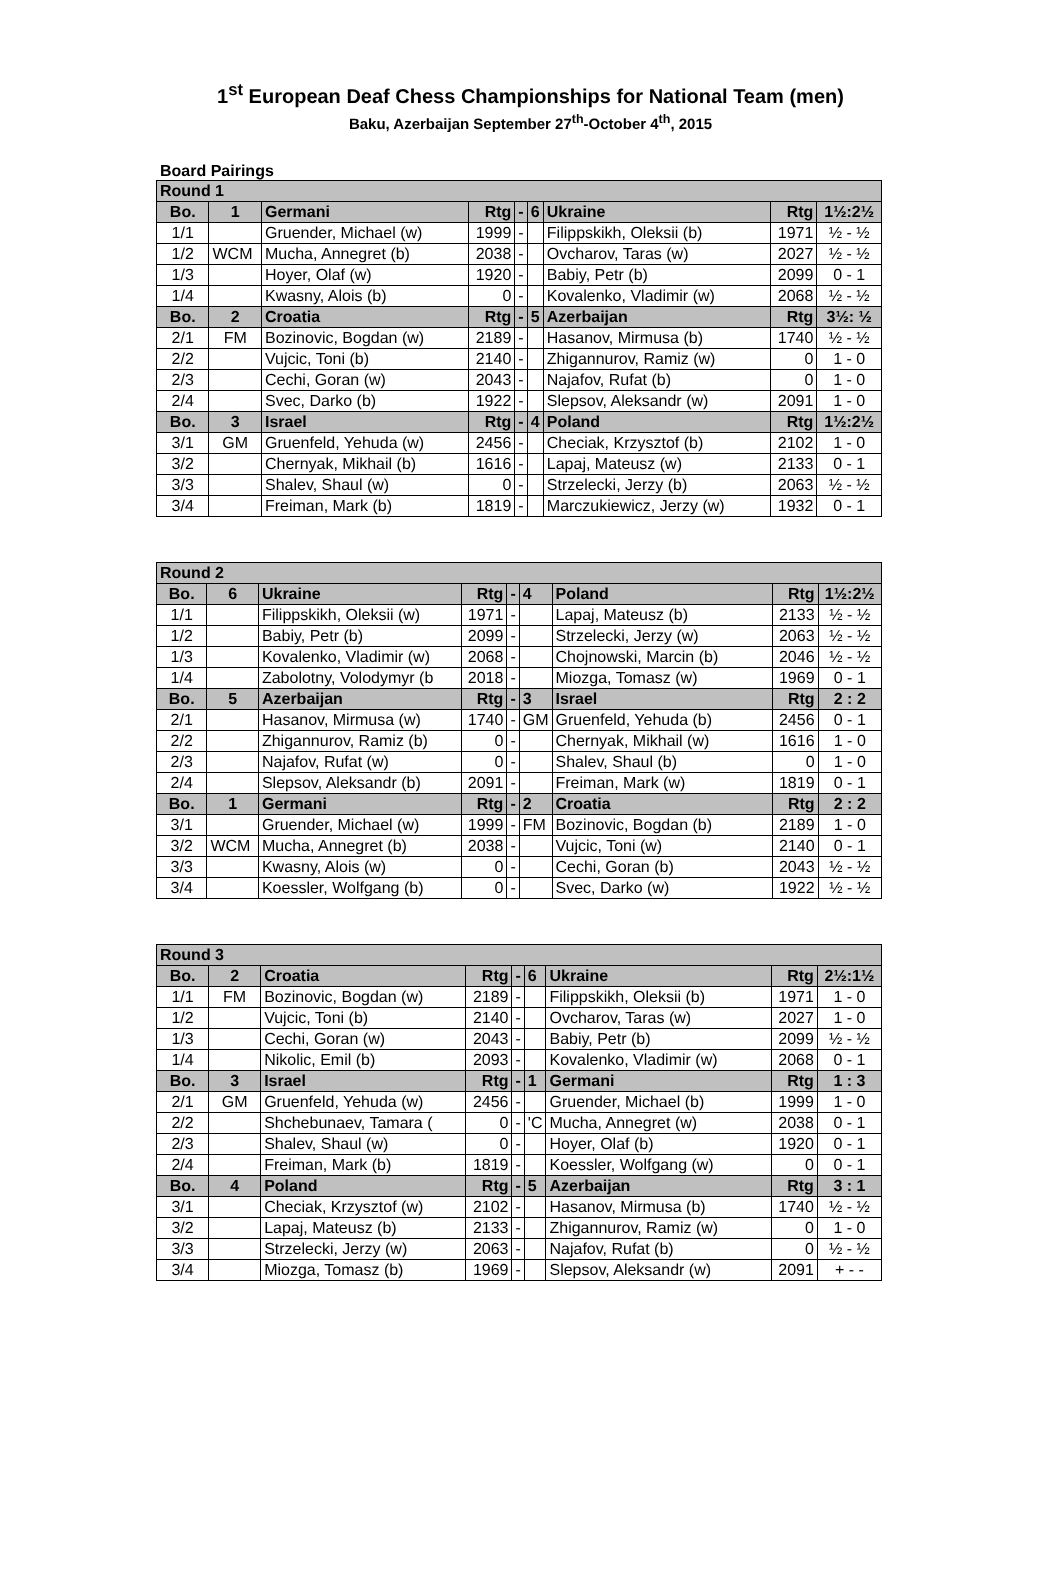1<sup>st</sup> European Deaf Chess Championships for National Team (men)
Baku, Azerbaijan September 27<sup>th</sup>-October 4<sup>th</sup>, 2015
Board Pairings
| Round 1 | | | | | | | | |
| --- | --- | --- | --- | --- | --- | --- | --- | --- |
| Bo. | 1 | Germani | Rtg | - | 6 | Ukraine | Rtg | 1½:2½ |
| 1/1 | | Gruender, Michael (w) | 1999 | - | | Filippskikh, Oleksii (b) | 1971 | ½ - ½ |
| 1/2 | WCM | Mucha, Annegret (b) | 2038 | - | | Ovcharov, Taras (w) | 2027 | ½ - ½ |
| 1/3 | | Hoyer, Olaf (w) | 1920 | - | | Babiy, Petr (b) | 2099 | 0 - 1 |
| 1/4 | | Kwasny, Alois (b) | 0 | - | | Kovalenko, Vladimir (w) | 2068 | ½ - ½ |
| Bo. | 2 | Croatia | Rtg | - | 5 | Azerbaijan | Rtg | 3½: ½ |
| 2/1 | FM | Bozinovic, Bogdan (w) | 2189 | - | | Hasanov, Mirmusa (b) | 1740 | ½ - ½ |
| 2/2 | | Vujcic, Toni (b) | 2140 | - | | Zhigannurov, Ramiz (w) | 0 | 1 - 0 |
| 2/3 | | Cechi, Goran (w) | 2043 | - | | Najafov, Rufat (b) | 0 | 1 - 0 |
| 2/4 | | Svec, Darko (b) | 1922 | - | | Slepsov, Aleksandr (w) | 2091 | 1 - 0 |
| Bo. | 3 | Israel | Rtg | - | 4 | Poland | Rtg | 1½:2½ |
| 3/1 | GM | Gruenfeld, Yehuda (w) | 2456 | - | | Checiak, Krzysztof (b) | 2102 | 1 - 0 |
| 3/2 | | Chernyak, Mikhail (b) | 1616 | - | | Lapaj, Mateusz (w) | 2133 | 0 - 1 |
| 3/3 | | Shalev, Shaul (w) | 0 | - | | Strzelecki, Jerzy (b) | 2063 | ½ - ½ |
| 3/4 | | Freiman, Mark (b) | 1819 | - | | Marczukiewicz, Jerzy (w) | 1932 | 0 - 1 |
| Round 2 | | | | | | | | |
| --- | --- | --- | --- | --- | --- | --- | --- | --- |
| Bo. | 6 | Ukraine | Rtg | - | 4 | Poland | Rtg | 1½:2½ |
| 1/1 | | Filippskikh, Oleksii (w) | 1971 | - | | Lapaj, Mateusz (b) | 2133 | ½ - ½ |
| 1/2 | | Babiy, Petr (b) | 2099 | - | | Strzelecki, Jerzy (w) | 2063 | ½ - ½ |
| 1/3 | | Kovalenko, Vladimir (w) | 2068 | - | | Chojnowski, Marcin (b) | 2046 | ½ - ½ |
| 1/4 | | Zabolotny, Volodymyr (b | 2018 | - | | Miozga, Tomasz (w) | 1969 | 0 - 1 |
| Bo. | 5 | Azerbaijan | Rtg | - | 3 | Israel | Rtg | 2 : 2 |
| 2/1 | | Hasanov, Mirmusa (w) | 1740 | - | GM | Gruenfeld, Yehuda (b) | 2456 | 0 - 1 |
| 2/2 | | Zhigannurov, Ramiz (b) | 0 | - | | Chernyak, Mikhail (w) | 1616 | 1 - 0 |
| 2/3 | | Najafov, Rufat (w) | 0 | - | | Shalev, Shaul (b) | 0 | 1 - 0 |
| 2/4 | | Slepsov, Aleksandr (b) | 2091 | - | | Freiman, Mark (w) | 1819 | 0 - 1 |
| Bo. | 1 | Germani | Rtg | - | 2 | Croatia | Rtg | 2 : 2 |
| 3/1 | | Gruender, Michael (w) | 1999 | - | FM | Bozinovic, Bogdan (b) | 2189 | 1 - 0 |
| 3/2 | WCM | Mucha, Annegret (b) | 2038 | - | | Vujcic, Toni (w) | 2140 | 0 - 1 |
| 3/3 | | Kwasny, Alois (w) | 0 | - | | Cechi, Goran (b) | 2043 | ½ - ½ |
| 3/4 | | Koessler, Wolfgang (b) | 0 | - | | Svec, Darko (w) | 1922 | ½ - ½ |
| Round 3 | | | | | | | | |
| --- | --- | --- | --- | --- | --- | --- | --- | --- |
| Bo. | 2 | Croatia | Rtg | - | 6 | Ukraine | Rtg | 2½:1½ |
| 1/1 | FM | Bozinovic, Bogdan (w) | 2189 | - | | Filippskikh, Oleksii (b) | 1971 | 1 - 0 |
| 1/2 | | Vujcic, Toni (b) | 2140 | - | | Ovcharov, Taras (w) | 2027 | 1 - 0 |
| 1/3 | | Cechi, Goran (w) | 2043 | - | | Babiy, Petr (b) | 2099 | ½ - ½ |
| 1/4 | | Nikolic, Emil (b) | 2093 | - | | Kovalenko, Vladimir (w) | 2068 | 0 - 1 |
| Bo. | 3 | Israel | Rtg | - | 1 | Germani | Rtg | 1 : 3 |
| 2/1 | GM | Gruenfeld, Yehuda (w) | 2456 | - | | Gruender, Michael (b) | 1999 | 1 - 0 |
| 2/2 | | Shchebunaev, Tamara ( | 0 | - | 'C | Mucha, Annegret (w) | 2038 | 0 - 1 |
| 2/3 | | Shalev, Shaul (w) | 0 | - | | Hoyer, Olaf (b) | 1920 | 0 - 1 |
| 2/4 | | Freiman, Mark (b) | 1819 | - | | Koessler, Wolfgang (w) | 0 | 0 - 1 |
| Bo. | 4 | Poland | Rtg | - | 5 | Azerbaijan | Rtg | 3 : 1 |
| 3/1 | | Checiak, Krzysztof (w) | 2102 | - | | Hasanov, Mirmusa (b) | 1740 | ½ - ½ |
| 3/2 | | Lapaj, Mateusz (b) | 2133 | - | | Zhigannurov, Ramiz (w) | 0 | 1 - 0 |
| 3/3 | | Strzelecki, Jerzy (w) | 2063 | - | | Najafov, Rufat (b) | 0 | ½ - ½ |
| 3/4 | | Miozga, Tomasz (b) | 1969 | - | | Slepsov, Aleksandr (w) | 2091 | + - - |